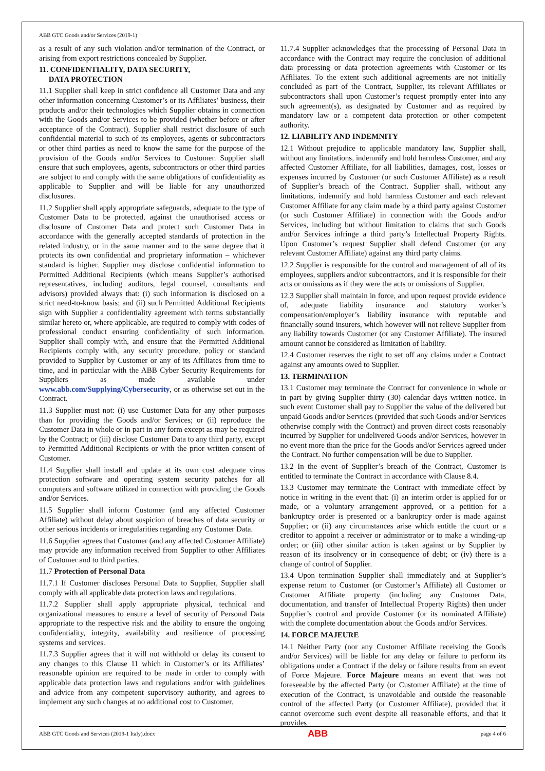ABB GTC Goods and/or Services (2019-1)
as a result of any such violation and/or termination of the Contract, or arising from export restrictions concealed by Supplier.
11. CONFIDENTIALITY, DATA SECURITY,
DATA PROTECTION
11.1 Supplier shall keep in strict confidence all Customer Data and any other information concerning Customer’s or its Affiliates’ business, their products and/or their technologies which Supplier obtains in connection with the Goods and/or Services to be provided (whether before or after acceptance of the Contract). Supplier shall restrict disclosure of such confidential material to such of its employees, agents or subcontractors or other third parties as need to know the same for the purpose of the provision of the Goods and/or Services to Customer. Supplier shall ensure that such employees, agents, subcontractors or other third parties are subject to and comply with the same obligations of confidentiality as applicable to Supplier and will be liable for any unauthorized disclosures.
11.2 Supplier shall apply appropriate safeguards, adequate to the type of Customer Data to be protected, against the unauthorised access or disclosure of Customer Data and protect such Customer Data in accordance with the generally accepted standards of protection in the related industry, or in the same manner and to the same degree that it protects its own confidential and proprietary information – whichever standard is higher. Supplier may disclose confidential information to Permitted Additional Recipients (which means Supplier’s authorised representatives, including auditors, legal counsel, consultants and advisors) provided always that: (i) such information is disclosed on a strict need-to-know basis; and (ii) such Permitted Additional Recipients sign with Supplier a confidentiality agreement with terms substantially similar hereto or, where applicable, are required to comply with codes of professional conduct ensuring confidentiality of such information. Supplier shall comply with, and ensure that the Permitted Additional Recipients comply with, any security procedure, policy or standard provided to Supplier by Customer or any of its Affiliates from time to time, and in particular with the ABB Cyber Security Requirements for Suppliers as made available under www.abb.com/Supplying/Cybersecurity, or as otherwise set out in the Contract.
11.3 Supplier must not: (i) use Customer Data for any other purposes than for providing the Goods and/or Services; or (ii) reproduce the Customer Data in whole or in part in any form except as may be required by the Contract; or (iii) disclose Customer Data to any third party, except to Permitted Additional Recipients or with the prior written consent of Customer.
11.4 Supplier shall install and update at its own cost adequate virus protection software and operating system security patches for all computers and software utilized in connection with providing the Goods and/or Services.
11.5 Supplier shall inform Customer (and any affected Customer Affiliate) without delay about suspicion of breaches of data security or other serious incidents or irregularities regarding any Customer Data.
11.6 Supplier agrees that Customer (and any affected Customer Affiliate) may provide any information received from Supplier to other Affiliates of Customer and to third parties.
11.7 Protection of Personal Data
11.7.1 If Customer discloses Personal Data to Supplier, Supplier shall comply with all applicable data protection laws and regulations.
11.7.2 Supplier shall apply appropriate physical, technical and organizational measures to ensure a level of security of Personal Data appropriate to the respective risk and the ability to ensure the ongoing confidentiality, integrity, availability and resilience of processing systems and services.
11.7.3 Supplier agrees that it will not withhold or delay its consent to any changes to this Clause 11 which in Customer’s or its Affiliates’ reasonable opinion are required to be made in order to comply with applicable data protection laws and regulations and/or with guidelines and advice from any competent supervisory authority, and agrees to implement any such changes at no additional cost to Customer.
11.7.4 Supplier acknowledges that the processing of Personal Data in accordance with the Contract may require the conclusion of additional data processing or data protection agreements with Customer or its Affiliates. To the extent such additional agreements are not initially concluded as part of the Contract, Supplier, its relevant Affiliates or subcontractors shall upon Customer’s request promptly enter into any such agreement(s), as designated by Customer and as required by mandatory law or a competent data protection or other competent authority.
12. LIABILITY AND INDEMNITY
12.1 Without prejudice to applicable mandatory law, Supplier shall, without any limitations, indemnify and hold harmless Customer, and any affected Customer Affiliate, for all liabilities, damages, cost, losses or expenses incurred by Customer (or such Customer Affiliate) as a result of Supplier’s breach of the Contract. Supplier shall, without any limitations, indemnify and hold harmless Customer and each relevant Customer Affiliate for any claim made by a third party against Customer (or such Customer Affiliate) in connection with the Goods and/or Services, including but without limitation to claims that such Goods and/or Services infringe a third party’s Intellectual Property Rights. Upon Customer’s request Supplier shall defend Customer (or any relevant Customer Affiliate) against any third party claims.
12.2 Supplier is responsible for the control and management of all of its employees, suppliers and/or subcontractors, and it is responsible for their acts or omissions as if they were the acts or omissions of Supplier.
12.3 Supplier shall maintain in force, and upon request provide evidence of, adequate liability insurance and statutory worker’s compensation/employer’s liability insurance with reputable and financially sound insurers, which however will not relieve Supplier from any liability towards Customer (or any Customer Affiliate). The insured amount cannot be considered as limitation of liability.
12.4 Customer reserves the right to set off any claims under a Contract against any amounts owed to Supplier.
13. TERMINATION
13.1 Customer may terminate the Contract for convenience in whole or in part by giving Supplier thirty (30) calendar days written notice. In such event Customer shall pay to Supplier the value of the delivered but unpaid Goods and/or Services (provided that such Goods and/or Services otherwise comply with the Contract) and proven direct costs reasonably incurred by Supplier for undelivered Goods and/or Services, however in no event more than the price for the Goods and/or Services agreed under the Contract. No further compensation will be due to Supplier.
13.2 In the event of Supplier’s breach of the Contract, Customer is entitled to terminate the Contract in accordance with Clause 8.4.
13.3 Customer may terminate the Contract with immediate effect by notice in writing in the event that: (i) an interim order is applied for or made, or a voluntary arrangement approved, or a petition for a bankruptcy order is presented or a bankruptcy order is made against Supplier; or (ii) any circumstances arise which entitle the court or a creditor to appoint a receiver or administrator or to make a winding-up order; or (iii) other similar action is taken against or by Supplier by reason of its insolvency or in consequence of debt; or (iv) there is a change of control of Supplier.
13.4 Upon termination Supplier shall immediately and at Supplier’s expense return to Customer (or Customer’s Affiliate) all Customer or Customer Affiliate property (including any Customer Data, documentation, and transfer of Intellectual Property Rights) then under Supplier’s control and provide Customer (or its nominated Affiliate) with the complete documentation about the Goods and/or Services.
14. FORCE MAJEURE
14.1 Neither Party (nor any Customer Affiliate receiving the Goods and/or Services) will be liable for any delay or failure to perform its obligations under a Contract if the delay or failure results from an event of Force Majeure. Force Majeure means an event that was not foreseeable by the affected Party (or Customer Affiliate) at the time of execution of the Contract, is unavoidable and outside the reasonable control of the affected Party (or Customer Affiliate), provided that it cannot overcome such event despite all reasonable efforts, and that it provides
ABB GTC Goods and Services (2019-1 Italy).docx ABB page 4 of 6